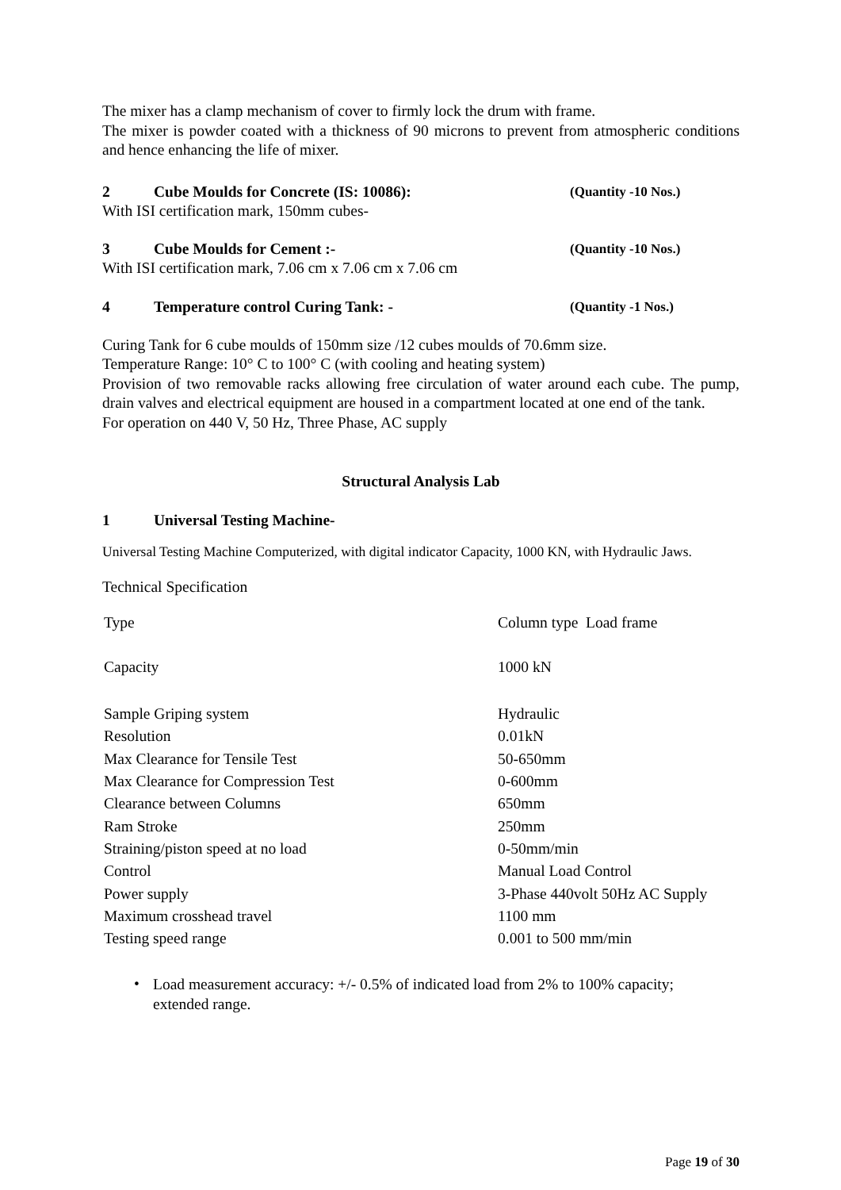The mixer has a clamp mechanism of cover to firmly lock the drum with frame.
The mixer is powder coated with a thickness of 90 microns to prevent from atmospheric conditions and hence enhancing the life of mixer.
2 Cube Moulds for Concrete (IS: 10086): (Quantity -10 Nos.)
With ISI certification mark, 150mm cubes-
3 Cube Moulds for Cement :- (Quantity -10 Nos.)
With ISI certification mark, 7.06 cm x 7.06 cm x 7.06 cm
4 Temperature control Curing Tank: - (Quantity -1 Nos.)
Curing Tank for 6 cube moulds of 150mm size /12 cubes moulds of 70.6mm size.
Temperature Range: 10° C to 100° C (with cooling and heating system)
Provision of two removable racks allowing free circulation of water around each cube. The pump, drain valves and electrical equipment are housed in a compartment located at one end of the tank.
For operation on 440 V, 50 Hz, Three Phase, AC supply
Structural Analysis Lab
1 Universal Testing Machine-
Universal Testing Machine Computerized, with digital indicator Capacity, 1000 KN, with Hydraulic Jaws.
Technical Specification
| Type | Column type Load frame |
| Capacity | 1000 kN |
| Sample Griping system | Hydraulic |
| Resolution | 0.01kN |
| Max Clearance for Tensile Test | 50-650mm |
| Max Clearance for Compression Test | 0-600mm |
| Clearance between Columns | 650mm |
| Ram Stroke | 250mm |
| Straining/piston speed at no load | 0-50mm/min |
| Control | Manual Load Control |
| Power supply | 3-Phase 440volt 50Hz AC Supply |
| Maximum crosshead travel | 1100 mm |
| Testing speed range | 0.001 to 500 mm/min |
•
Load measurement accuracy: +/- 0.5% of indicated load from 2% to 100% capacity;
extended range.
Page 19 of 30